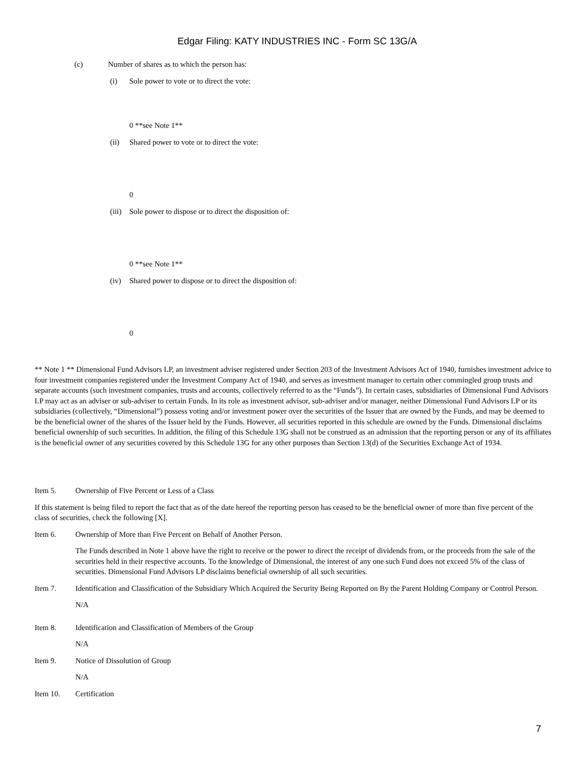Edgar Filing: KATY INDUSTRIES INC - Form SC 13G/A
(c) Number of shares as to which the person has:
(i) Sole power to vote or to direct the vote:
0 **see Note 1**
(ii) Shared power to vote or to direct the vote:
0
(iii) Sole power to dispose or to direct the disposition of:
0 **see Note 1**
(iv) Shared power to dispose or to direct the disposition of:
0
** Note 1 ** Dimensional Fund Advisors LP, an investment adviser registered under Section 203 of the Investment Advisors Act of 1940, furnishes investment advice to four investment companies registered under the Investment Company Act of 1940, and serves as investment manager to certain other commingled group trusts and separate accounts (such investment companies, trusts and accounts, collectively referred to as the “Funds”). In certain cases, subsidiaries of Dimensional Fund Advisors LP may act as an adviser or sub-adviser to certain Funds. In its role as investment advisor, sub-adviser and/or manager, neither Dimensional Fund Advisors LP or its subsidiaries (collectively, “Dimensional”) possess voting and/or investment power over the securities of the Issuer that are owned by the Funds, and may be deemed to be the beneficial owner of the shares of the Issuer held by the Funds. However, all securities reported in this schedule are owned by the Funds. Dimensional disclaims beneficial ownership of such securities. In addition, the filing of this Schedule 13G shall not be construed as an admission that the reporting person or any of its affiliates is the beneficial owner of any securities covered by this Schedule 13G for any other purposes than Section 13(d) of the Securities Exchange Act of 1934.
Item 5. Ownership of Five Percent or Less of a Class
If this statement is being filed to report the fact that as of the date hereof the reporting person has ceased to be the beneficial owner of more than five percent of the class of securities, check the following [X].
Item 6. Ownership of More than Five Percent on Behalf of Another Person.
The Funds described in Note 1 above have the right to receive or the power to direct the receipt of dividends from, or the proceeds from the sale of the securities held in their respective accounts. To the knowledge of Dimensional, the interest of any one such Fund does not exceed 5% of the class of securities. Dimensional Fund Advisors LP disclaims beneficial ownership of all such securities.
Item 7. Identification and Classification of the Subsidiary Which Acquired the Security Being Reported on By the Parent Holding Company or Control Person.
N/A
Item 8. Identification and Classification of Members of the Group
N/A
Item 9. Notice of Dissolution of Group
N/A
Item 10. Certification
7